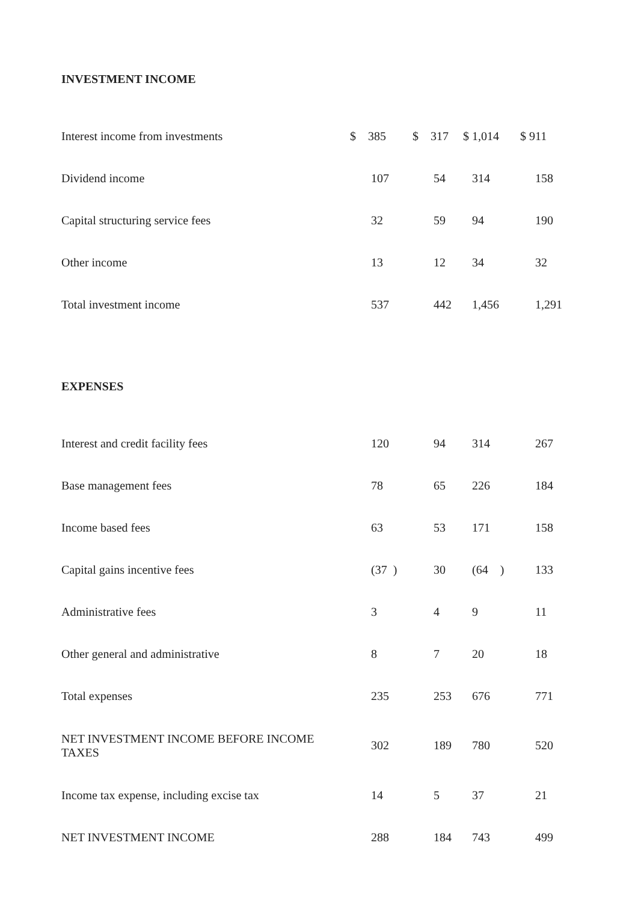INVESTMENT INCOME
| Interest income from investments | $ 385 | $ 317 | $ 1,014 | $ 911 |
| Dividend income | 107 | 54 | 314 | 158 |
| Capital structuring service fees | 32 | 59 | 94 | 190 |
| Other income | 13 | 12 | 34 | 32 |
| Total investment income | 537 | 442 | 1,456 | 1,291 |
EXPENSES
| Interest and credit facility fees | 120 | 94 | 314 | 267 |
| Base management fees | 78 | 65 | 226 | 184 |
| Income based fees | 63 | 53 | 171 | 158 |
| Capital gains incentive fees | (37 ) | 30 | (64 ) | 133 |
| Administrative fees | 3 | 4 | 9 | 11 |
| Other general and administrative | 8 | 7 | 20 | 18 |
| Total expenses | 235 | 253 | 676 | 771 |
| NET INVESTMENT INCOME BEFORE INCOME TAXES | 302 | 189 | 780 | 520 |
| Income tax expense, including excise tax | 14 | 5 | 37 | 21 |
| NET INVESTMENT INCOME | 288 | 184 | 743 | 499 |